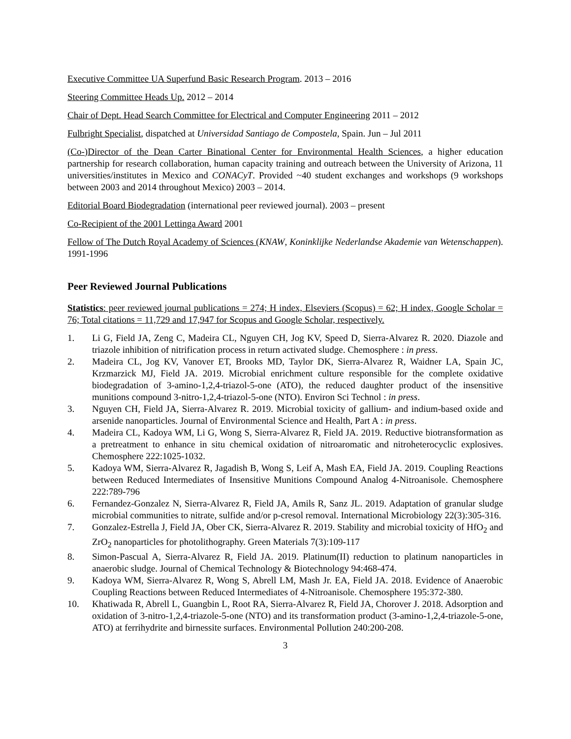Executive Committee UA Superfund Basic Research Program. 2013 – 2016
Steering Committee Heads Up. 2012 – 2014
Chair of Dept. Head Search Committee for Electrical and Computer Engineering 2011 – 2012
Fulbright Specialist, dispatched at Universidad Santiago de Compostela, Spain. Jun – Jul 2011
(Co-)Director of the Dean Carter Binational Center for Environmental Health Sciences, a higher education partnership for research collaboration, human capacity training and outreach between the University of Arizona, 11 universities/institutes in Mexico and CONACyT. Provided ~40 student exchanges and workshops (9 workshops between 2003 and 2014 throughout Mexico) 2003 – 2014.
Editorial Board Biodegradation (international peer reviewed journal). 2003 – present
Co-Recipient of the 2001 Lettinga Award 2001
Fellow of The Dutch Royal Academy of Sciences (KNAW, Koninklijke Nederlandse Akademie van Wetenschappen). 1991-1996
Peer Reviewed Journal Publications
Statistics: peer reviewed journal publications = 274; H index, Elseviers (Scopus) = 62; H index, Google Scholar = 76; Total citations = 11,729 and 17,947 for Scopus and Google Scholar, respectively.
1. Li G, Field JA, Zeng C, Madeira CL, Nguyen CH, Jog KV, Speed D, Sierra-Alvarez R. 2020. Diazole and triazole inhibition of nitrification process in return activated sludge. Chemosphere : in press.
2. Madeira CL, Jog KV, Vanover ET, Brooks MD, Taylor DK, Sierra-Alvarez R, Waidner LA, Spain JC, Krzmarzick MJ, Field JA. 2019. Microbial enrichment culture responsible for the complete oxidative biodegradation of 3-amino-1,2,4-triazol-5-one (ATO), the reduced daughter product of the insensitive munitions compound 3-nitro-1,2,4-triazol-5-one (NTO). Environ Sci Technol : in press.
3. Nguyen CH, Field JA, Sierra-Alvarez R. 2019. Microbial toxicity of gallium- and indium-based oxide and arsenide nanoparticles. Journal of Environmental Science and Health, Part A : in press.
4. Madeira CL, Kadoya WM, Li G, Wong S, Sierra-Alvarez R, Field JA. 2019. Reductive biotransformation as a pretreatment to enhance in situ chemical oxidation of nitroaromatic and nitroheterocyclic explosives. Chemosphere 222:1025-1032.
5. Kadoya WM, Sierra-Alvarez R, Jagadish B, Wong S, Leif A, Mash EA, Field JA. 2019. Coupling Reactions between Reduced Intermediates of Insensitive Munitions Compound Analog 4-Nitroanisole. Chemosphere 222:789-796
6. Fernandez-Gonzalez N, Sierra-Alvarez R, Field JA, Amils R, Sanz JL. 2019. Adaptation of granular sludge microbial communities to nitrate, sulfide and/or p-cresol removal. International Microbiology 22(3):305-316.
7. Gonzalez-Estrella J, Field JA, Ober CK, Sierra-Alvarez R. 2019. Stability and microbial toxicity of HfO<sub>2</sub> and ZrO<sub>2</sub> nanoparticles for photolithography. Green Materials 7(3):109-117
8. Simon-Pascual A, Sierra-Alvarez R, Field JA. 2019. Platinum(II) reduction to platinum nanoparticles in anaerobic sludge. Journal of Chemical Technology & Biotechnology 94:468-474.
9. Kadoya WM, Sierra-Alvarez R, Wong S, Abrell LM, Mash Jr. EA, Field JA. 2018. Evidence of Anaerobic Coupling Reactions between Reduced Intermediates of 4-Nitroanisole. Chemosphere 195:372-380.
10. Khatiwada R, Abrell L, Guangbin L, Root RA, Sierra-Alvarez R, Field JA, Chorover J. 2018. Adsorption and oxidation of 3-nitro-1,2,4-triazole-5-one (NTO) and its transformation product (3-amino-1,2,4-triazole-5-one, ATO) at ferrihydrite and birnessite surfaces. Environmental Pollution 240:200-208.
3